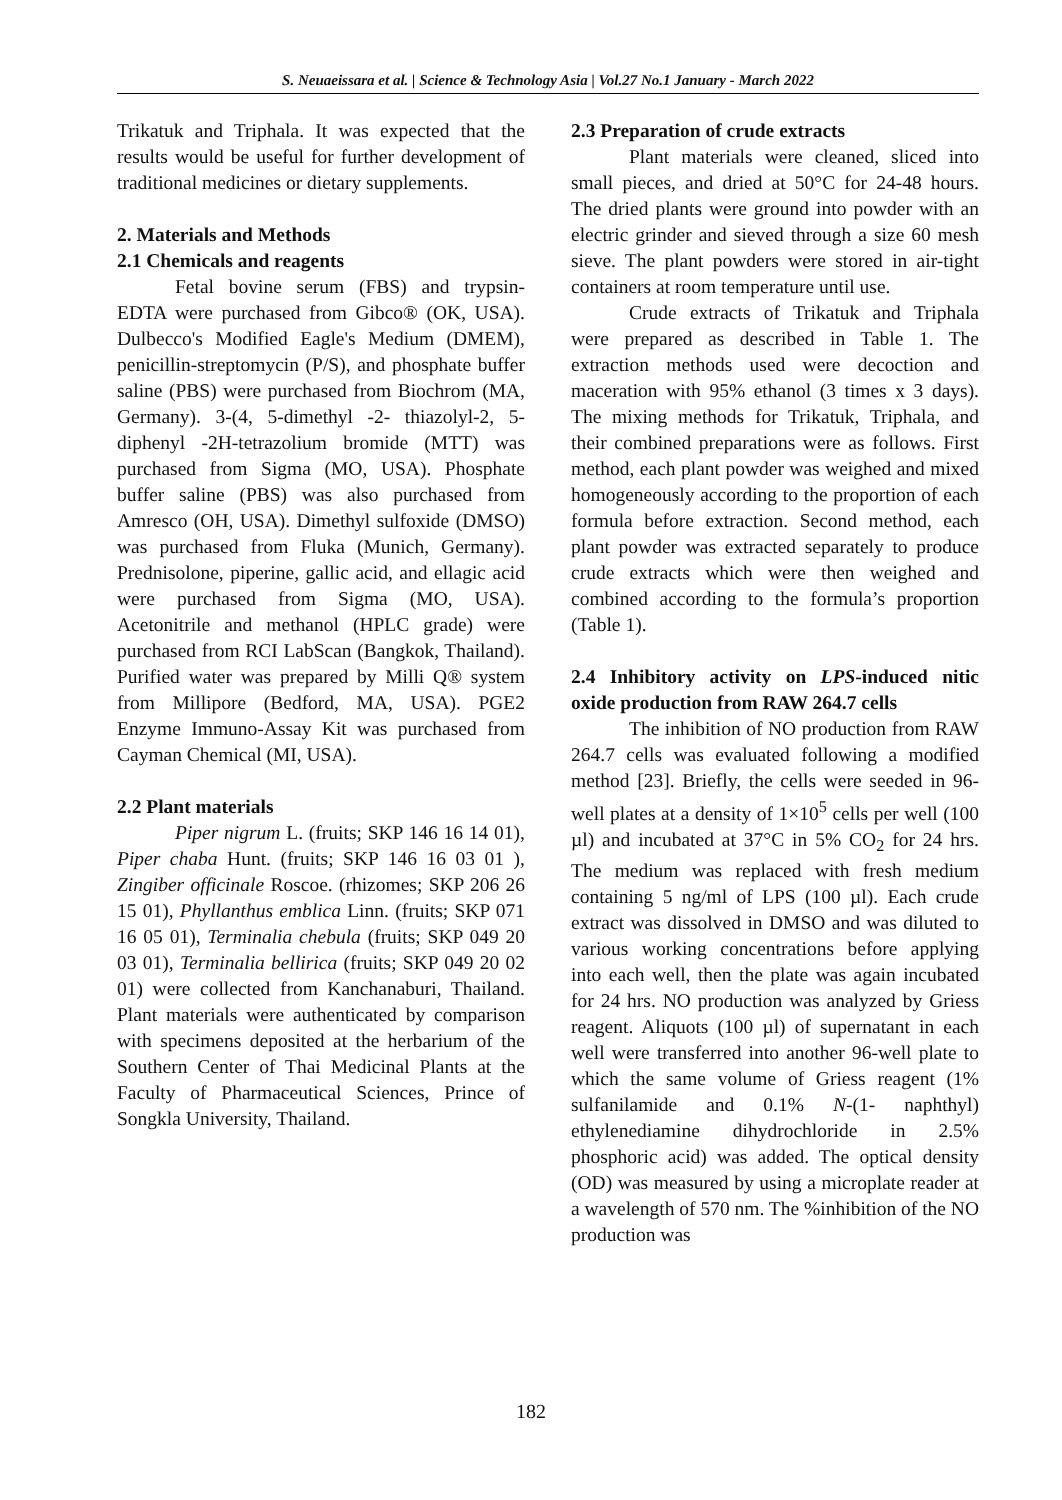S. Neuaeissara et al. | Science & Technology Asia | Vol.27 No.1 January - March 2022
Trikatuk and Triphala. It was expected that the results would be useful for further development of traditional medicines or dietary supplements.
2. Materials and Methods
2.1 Chemicals and reagents
Fetal bovine serum (FBS) and trypsin-EDTA were purchased from Gibco® (OK, USA). Dulbecco's Modified Eagle's Medium (DMEM), penicillin-streptomycin (P/S), and phosphate buffer saline (PBS) were purchased from Biochrom (MA, Germany). 3-(4, 5-dimethyl -2- thiazolyl-2, 5-diphenyl -2H-tetrazolium bromide (MTT) was purchased from Sigma (MO, USA). Phosphate buffer saline (PBS) was also purchased from Amresco (OH, USA). Dimethyl sulfoxide (DMSO) was purchased from Fluka (Munich, Germany). Prednisolone, piperine, gallic acid, and ellagic acid were purchased from Sigma (MO, USA). Acetonitrile and methanol (HPLC grade) were purchased from RCI LabScan (Bangkok, Thailand). Purified water was prepared by Milli Q® system from Millipore (Bedford, MA, USA). PGE2 Enzyme Immuno-Assay Kit was purchased from Cayman Chemical (MI, USA).
2.2 Plant materials
Piper nigrum L. (fruits; SKP 146 16 14 01), Piper chaba Hunt. (fruits; SKP 146 16 03 01 ), Zingiber officinale Roscoe. (rhizomes; SKP 206 26 15 01), Phyllanthus emblica Linn. (fruits; SKP 071 16 05 01), Terminalia chebula (fruits; SKP 049 20 03 01), Terminalia bellirica (fruits; SKP 049 20 02 01) were collected from Kanchanaburi, Thailand. Plant materials were authenticated by comparison with specimens deposited at the herbarium of the Southern Center of Thai Medicinal Plants at the Faculty of Pharmaceutical Sciences, Prince of Songkla University, Thailand.
2.3 Preparation of crude extracts
Plant materials were cleaned, sliced into small pieces, and dried at 50°C for 24-48 hours. The dried plants were ground into powder with an electric grinder and sieved through a size 60 mesh sieve. The plant powders were stored in air-tight containers at room temperature until use.
Crude extracts of Trikatuk and Triphala were prepared as described in Table 1. The extraction methods used were decoction and maceration with 95% ethanol (3 times x 3 days). The mixing methods for Trikatuk, Triphala, and their combined preparations were as follows. First method, each plant powder was weighed and mixed homogeneously according to the proportion of each formula before extraction. Second method, each plant powder was extracted separately to produce crude extracts which were then weighed and combined according to the formula’s proportion (Table 1).
2.4 Inhibitory activity on LPS-induced nitic oxide production from RAW 264.7 cells
The inhibition of NO production from RAW 264.7 cells was evaluated following a modified method [23]. Briefly, the cells were seeded in 96-well plates at a density of 1×10<sup>5</sup> cells per well (100 µl) and incubated at 37°C in 5% CO<sub>2</sub> for 24 hrs. The medium was replaced with fresh medium containing 5 ng/ml of LPS (100 µl). Each crude extract was dissolved in DMSO and was diluted to various working concentrations before applying into each well, then the plate was again incubated for 24 hrs. NO production was analyzed by Griess reagent. Aliquots (100 µl) of supernatant in each well were transferred into another 96-well plate to which the same volume of Griess reagent (1% sulfanilamide and 0.1% N-(1- naphthyl) ethylenediamine dihydrochloride in 2.5% phosphoric acid) was added. The optical density (OD) was measured by using a microplate reader at a wavelength of 570 nm. The %inhibition of the NO production was
182